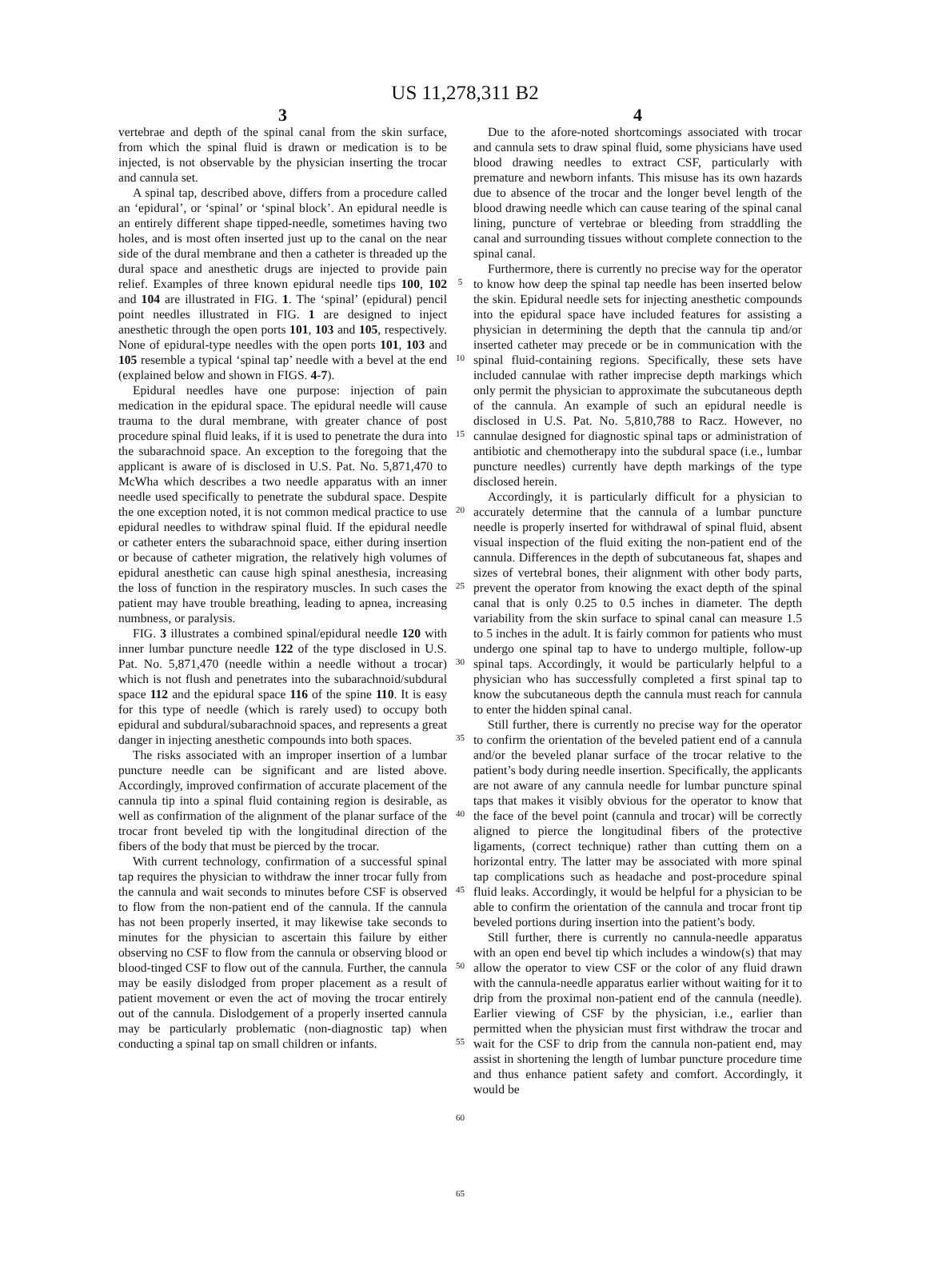US 11,278,311 B2
3
vertebrae and depth of the spinal canal from the skin surface, from which the spinal fluid is drawn or medication is to be injected, is not observable by the physician inserting the trocar and cannula set.
A spinal tap, described above, differs from a procedure called an ‘epidural’, or ‘spinal’ or ‘spinal block’. An epidural needle is an entirely different shape tipped-needle, sometimes having two holes, and is most often inserted just up to the canal on the near side of the dural membrane and then a catheter is threaded up the dural space and anesthetic drugs are injected to provide pain relief. Examples of three known epidural needle tips 100, 102 and 104 are illustrated in FIG. 1. The ‘spinal’ (epidural) pencil point needles illustrated in FIG. 1 are designed to inject anesthetic through the open ports 101, 103 and 105, respectively. None of epidural-type needles with the open ports 101, 103 and 105 resemble a typical ‘spinal tap’ needle with a bevel at the end (explained below and shown in FIGS. 4-7).
Epidural needles have one purpose: injection of pain medication in the epidural space. The epidural needle will cause trauma to the dural membrane, with greater chance of post procedure spinal fluid leaks, if it is used to penetrate the dura into the subarachnoid space. An exception to the foregoing that the applicant is aware of is disclosed in U.S. Pat. No. 5,871,470 to McWha which describes a two needle apparatus with an inner needle used specifically to penetrate the subdural space. Despite the one exception noted, it is not common medical practice to use epidural needles to withdraw spinal fluid. If the epidural needle or catheter enters the subarachnoid space, either during insertion or because of catheter migration, the relatively high volumes of epidural anesthetic can cause high spinal anesthesia, increasing the loss of function in the respiratory muscles. In such cases the patient may have trouble breathing, leading to apnea, increasing numbness, or paralysis.
FIG. 3 illustrates a combined spinal/epidural needle 120 with inner lumbar puncture needle 122 of the type disclosed in U.S. Pat. No. 5,871,470 (needle within a needle without a trocar) which is not flush and penetrates into the subarachnoid/subdural space 112 and the epidural space 116 of the spine 110. It is easy for this type of needle (which is rarely used) to occupy both epidural and subdural/subarachnoid spaces, and represents a great danger in injecting anesthetic compounds into both spaces.
The risks associated with an improper insertion of a lumbar puncture needle can be significant and are listed above. Accordingly, improved confirmation of accurate placement of the cannula tip into a spinal fluid containing region is desirable, as well as confirmation of the alignment of the planar surface of the trocar front beveled tip with the longitudinal direction of the fibers of the body that must be pierced by the trocar.
With current technology, confirmation of a successful spinal tap requires the physician to withdraw the inner trocar fully from the cannula and wait seconds to minutes before CSF is observed to flow from the non-patient end of the cannula. If the cannula has not been properly inserted, it may likewise take seconds to minutes for the physician to ascertain this failure by either observing no CSF to flow from the cannula or observing blood or blood-tinged CSF to flow out of the cannula. Further, the cannula may be easily dislodged from proper placement as a result of patient movement or even the act of moving the trocar entirely out of the cannula. Dislodgement of a properly inserted cannula may be particularly problematic (non-diagnostic tap) when conducting a spinal tap on small children or infants.
5
10
15
20
25
30
35
40
45
50
55
60
65
4
Due to the afore-noted shortcomings associated with trocar and cannula sets to draw spinal fluid, some physicians have used blood drawing needles to extract CSF, particularly with premature and newborn infants. This misuse has its own hazards due to absence of the trocar and the longer bevel length of the blood drawing needle which can cause tearing of the spinal canal lining, puncture of vertebrae or bleeding from straddling the canal and surrounding tissues without complete connection to the spinal canal.
Furthermore, there is currently no precise way for the operator to know how deep the spinal tap needle has been inserted below the skin. Epidural needle sets for injecting anesthetic compounds into the epidural space have included features for assisting a physician in determining the depth that the cannula tip and/or inserted catheter may precede or be in communication with the spinal fluid-containing regions. Specifically, these sets have included cannulae with rather imprecise depth markings which only permit the physician to approximate the subcutaneous depth of the cannula. An example of such an epidural needle is disclosed in U.S. Pat. No. 5,810,788 to Racz. However, no cannulae designed for diagnostic spinal taps or administration of antibiotic and chemotherapy into the subdural space (i.e., lumbar puncture needles) currently have depth markings of the type disclosed herein.
Accordingly, it is particularly difficult for a physician to accurately determine that the cannula of a lumbar puncture needle is properly inserted for withdrawal of spinal fluid, absent visual inspection of the fluid exiting the non-patient end of the cannula. Differences in the depth of subcutaneous fat, shapes and sizes of vertebral bones, their alignment with other body parts, prevent the operator from knowing the exact depth of the spinal canal that is only 0.25 to 0.5 inches in diameter. The depth variability from the skin surface to spinal canal can measure 1.5 to 5 inches in the adult. It is fairly common for patients who must undergo one spinal tap to have to undergo multiple, follow-up spinal taps. Accordingly, it would be particularly helpful to a physician who has successfully completed a first spinal tap to know the subcutaneous depth the cannula must reach for cannula to enter the hidden spinal canal.
Still further, there is currently no precise way for the operator to confirm the orientation of the beveled patient end of a cannula and/or the beveled planar surface of the trocar relative to the patient’s body during needle insertion. Specifically, the applicants are not aware of any cannula needle for lumbar puncture spinal taps that makes it visibly obvious for the operator to know that the face of the bevel point (cannula and trocar) will be correctly aligned to pierce the longitudinal fibers of the protective ligaments, (correct technique) rather than cutting them on a horizontal entry. The latter may be associated with more spinal tap complications such as headache and post-procedure spinal fluid leaks. Accordingly, it would be helpful for a physician to be able to confirm the orientation of the cannula and trocar front tip beveled portions during insertion into the patient’s body.
Still further, there is currently no cannula-needle apparatus with an open end bevel tip which includes a window(s) that may allow the operator to view CSF or the color of any fluid drawn with the cannula-needle apparatus earlier without waiting for it to drip from the proximal non-patient end of the cannula (needle). Earlier viewing of CSF by the physician, i.e., earlier than permitted when the physician must first withdraw the trocar and wait for the CSF to drip from the cannula non-patient end, may assist in shortening the length of lumbar puncture procedure time and thus enhance patient safety and comfort. Accordingly, it would be